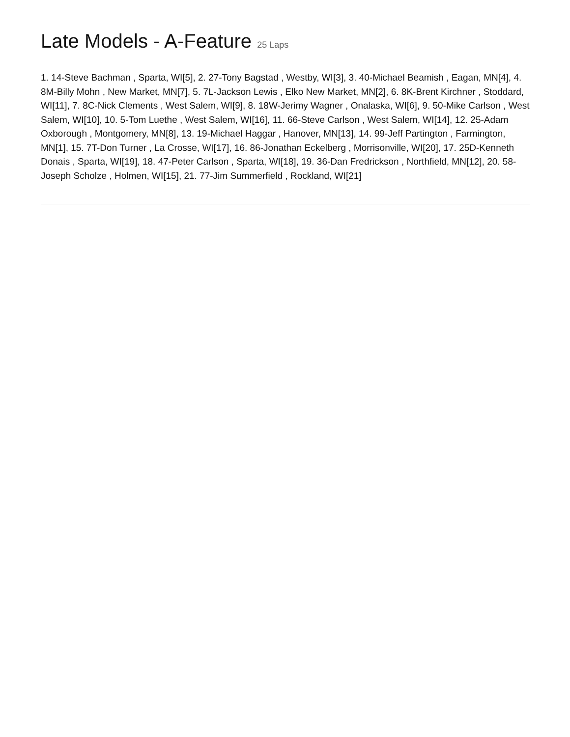Late Models - A-Feature 25 Laps
1. 14-Steve Bachman , Sparta, WI[5], 2. 27-Tony Bagstad , Westby, WI[3], 3. 40-Michael Beamish , Eagan, MN[4], 4. 8M-Billy Mohn , New Market, MN[7], 5. 7L-Jackson Lewis , Elko New Market, MN[2], 6. 8K-Brent Kirchner , Stoddard, WI[11], 7. 8C-Nick Clements , West Salem, WI[9], 8. 18W-Jerimy Wagner , Onalaska, WI[6], 9. 50-Mike Carlson , West Salem, WI[10], 10. 5-Tom Luethe , West Salem, WI[16], 11. 66-Steve Carlson , West Salem, WI[14], 12. 25-Adam Oxborough , Montgomery, MN[8], 13. 19-Michael Haggar , Hanover, MN[13], 14. 99-Jeff Partington , Farmington, MN[1], 15. 7T-Don Turner , La Crosse, WI[17], 16. 86-Jonathan Eckelberg , Morrisonville, WI[20], 17. 25D-Kenneth Donais , Sparta, WI[19], 18. 47-Peter Carlson , Sparta, WI[18], 19. 36-Dan Fredrickson , Northfield, MN[12], 20. 58-Joseph Scholze , Holmen, WI[15], 21. 77-Jim Summerfield , Rockland, WI[21]